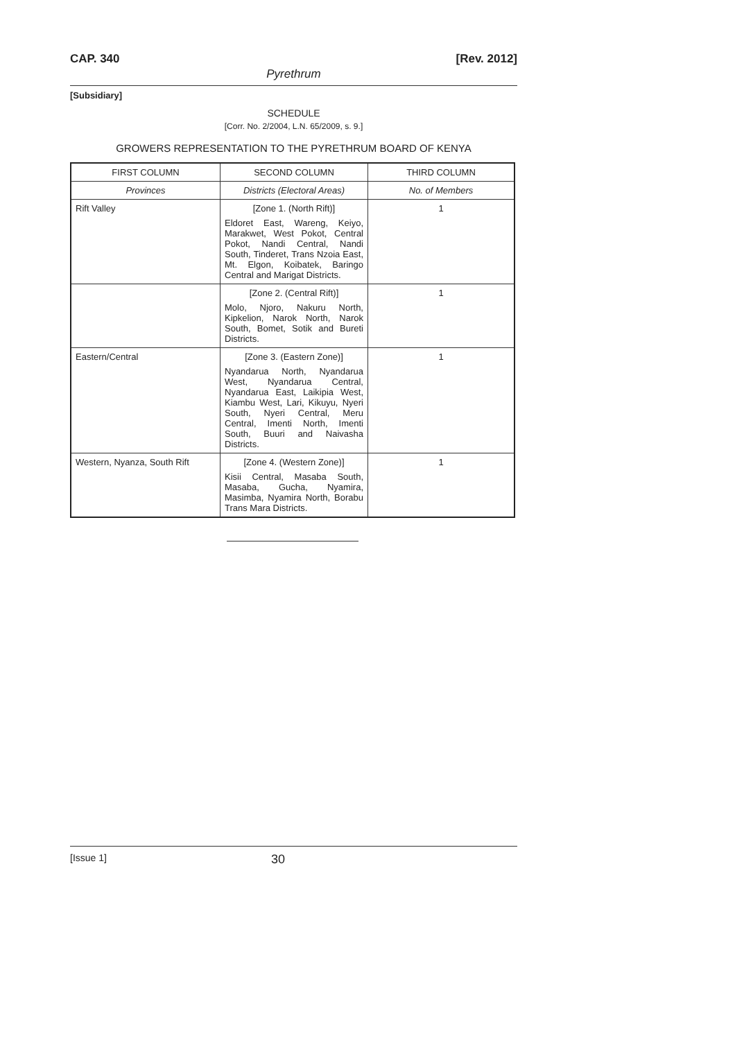CAP. 340 [Rev. 2012]
Pyrethrum
[Subsidiary]
SCHEDULE
[Corr. No. 2/2004, L.N. 65/2009, s. 9.]
GROWERS REPRESENTATION TO THE PYRETHRUM BOARD OF KENYA
| FIRST COLUMN | SECOND COLUMN | THIRD COLUMN |
| --- | --- | --- |
| Provinces | Districts (Electoral Areas) | No. of Members |
| Rift Valley | [Zone 1. (North Rift)] Eldoret East, Wareng, Keiyo, Marakwet, West Pokot, Central Pokot, Nandi Central, Nandi South, Tinderet, Trans Nzoia East, Mt. Elgon, Koibatek, Baringo Central and Marigat Districts. | 1 |
| | [Zone 2. (Central Rift)] Molo, Njoro, Nakuru North, Kipkelion, Narok North, Narok South, Bomet, Sotik and Bureti Districts. | 1 |
| Eastern/Central | [Zone 3. (Eastern Zone)] Nyandarua North, Nyandarua West, Nyandarua Central, Nyandarua East, Laikipia West, Kiambu West, Lari, Kikuyu, Nyeri South, Nyeri Central, Meru Central, Imenti North, Imenti South, Buuri and Naivasha Districts. | 1 |
| Western, Nyanza, South Rift | [Zone 4. (Western Zone)] Kisii Central, Masaba South, Masaba, Gucha, Nyamira, Masimba, Nyamira North, Borabu Trans Mara Districts. | 1 |
[Issue 1] 30